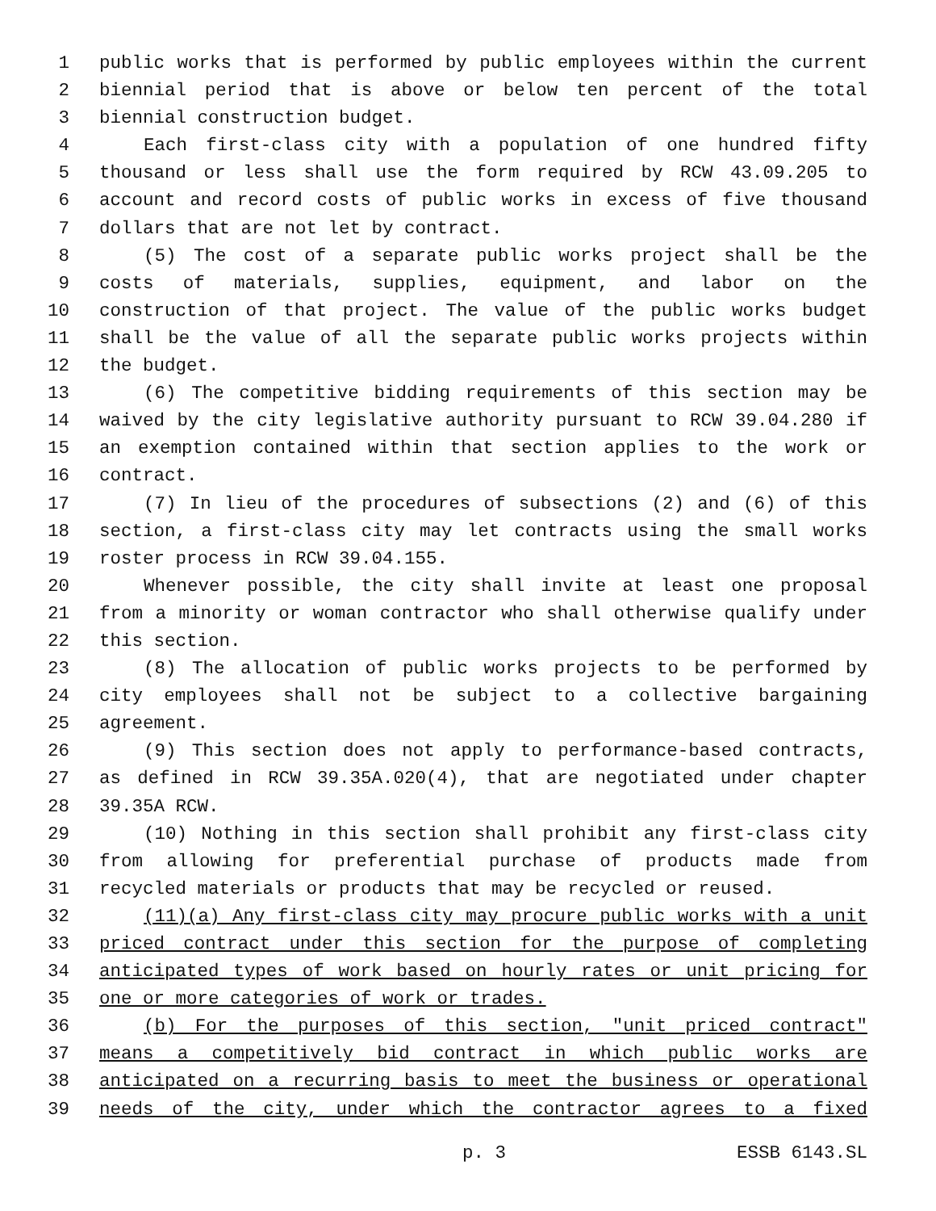1 public works that is performed by public employees within the current
2 biennial period that is above or below ten percent of the total
3 biennial construction budget.
4 Each first-class city with a population of one hundred fifty
5 thousand or less shall use the form required by RCW 43.09.205 to
6 account and record costs of public works in excess of five thousand
7 dollars that are not let by contract.
8 (5) The cost of a separate public works project shall be the
9 costs of materials, supplies, equipment, and labor on the
10 construction of that project. The value of the public works budget
11 shall be the value of all the separate public works projects within
12 the budget.
13 (6) The competitive bidding requirements of this section may be
14 waived by the city legislative authority pursuant to RCW 39.04.280 if
15 an exemption contained within that section applies to the work or
16 contract.
17 (7) In lieu of the procedures of subsections (2) and (6) of this
18 section, a first-class city may let contracts using the small works
19 roster process in RCW 39.04.155.
20 Whenever possible, the city shall invite at least one proposal
21 from a minority or woman contractor who shall otherwise qualify under
22 this section.
23 (8) The allocation of public works projects to be performed by
24 city employees shall not be subject to a collective bargaining
25 agreement.
26 (9) This section does not apply to performance-based contracts,
27 as defined in RCW 39.35A.020(4), that are negotiated under chapter
28 39.35A RCW.
29 (10) Nothing in this section shall prohibit any first-class city
30 from allowing for preferential purchase of products made from
31 recycled materials or products that may be recycled or reused.
32 (11)(a) Any first-class city may procure public works with a unit
33 priced contract under this section for the purpose of completing
34 anticipated types of work based on hourly rates or unit pricing for
35 one or more categories of work or trades.
36 (b) For the purposes of this section, "unit priced contract"
37 means a competitively bid contract in which public works are
38 anticipated on a recurring basis to meet the business or operational
39 needs of the city, under which the contractor agrees to a fixed
p. 3 ESSB 6143.SL